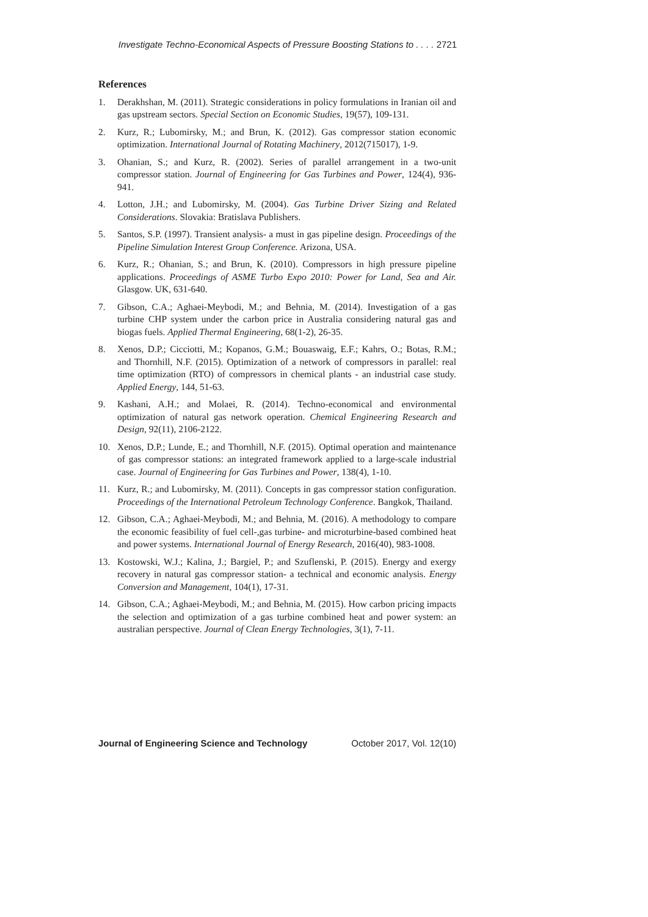Investigate Techno-Economical Aspects of Pressure Boosting Stations to . . . . 2721
References
1. Derakhshan, M. (2011). Strategic considerations in policy formulations in Iranian oil and gas upstream sectors. Special Section on Economic Studies, 19(57), 109-131.
2. Kurz, R.; Lubomirsky, M.; and Brun, K. (2012). Gas compressor station economic optimization. International Journal of Rotating Machinery, 2012(715017), 1-9.
3. Ohanian, S.; and Kurz, R. (2002). Series of parallel arrangement in a two-unit compressor station. Journal of Engineering for Gas Turbines and Power, 124(4), 936-941.
4. Lotton, J.H.; and Lubomirsky, M. (2004). Gas Turbine Driver Sizing and Related Considerations. Slovakia: Bratislava Publishers.
5. Santos, S.P. (1997). Transient analysis- a must in gas pipeline design. Proceedings of the Pipeline Simulation Interest Group Conference. Arizona, USA.
6. Kurz, R.; Ohanian, S.; and Brun, K. (2010). Compressors in high pressure pipeline applications. Proceedings of ASME Turbo Expo 2010: Power for Land, Sea and Air. Glasgow. UK, 631-640.
7. Gibson, C.A.; Aghaei-Meybodi, M.; and Behnia, M. (2014). Investigation of a gas turbine CHP system under the carbon price in Australia considering natural gas and biogas fuels. Applied Thermal Engineering, 68(1-2), 26-35.
8. Xenos, D.P.; Cicciotti, M.; Kopanos, G.M.; Bouaswaig, E.F.; Kahrs, O.; Botas, R.M.; and Thornhill, N.F. (2015). Optimization of a network of compressors in parallel: real time optimization (RTO) of compressors in chemical plants - an industrial case study. Applied Energy, 144, 51-63.
9. Kashani, A.H.; and Molaei, R. (2014). Techno-economical and environmental optimization of natural gas network operation. Chemical Engineering Research and Design, 92(11), 2106-2122.
10. Xenos, D.P.; Lunde, E.; and Thornhill, N.F. (2015). Optimal operation and maintenance of gas compressor stations: an integrated framework applied to a large-scale industrial case. Journal of Engineering for Gas Turbines and Power, 138(4), 1-10.
11. Kurz, R.; and Lubomirsky, M. (2011). Concepts in gas compressor station configuration. Proceedings of the International Petroleum Technology Conference. Bangkok, Thailand.
12. Gibson, C.A.; Aghaei-Meybodi, M.; and Behnia, M. (2016). A methodology to compare the economic feasibility of fuel cell-,gas turbine- and microturbine-based combined heat and power systems. International Journal of Energy Research, 2016(40), 983-1008.
13. Kostowski, W.J.; Kalina, J.; Bargiel, P.; and Szuflenski, P. (2015). Energy and exergy recovery in natural gas compressor station- a technical and economic analysis. Energy Conversion and Management, 104(1), 17-31.
14. Gibson, C.A.; Aghaei-Meybodi, M.; and Behnia, M. (2015). How carbon pricing impacts the selection and optimization of a gas turbine combined heat and power system: an australian perspective. Journal of Clean Energy Technologies, 3(1), 7-11.
Journal of Engineering Science and Technology October 2017, Vol. 12(10)